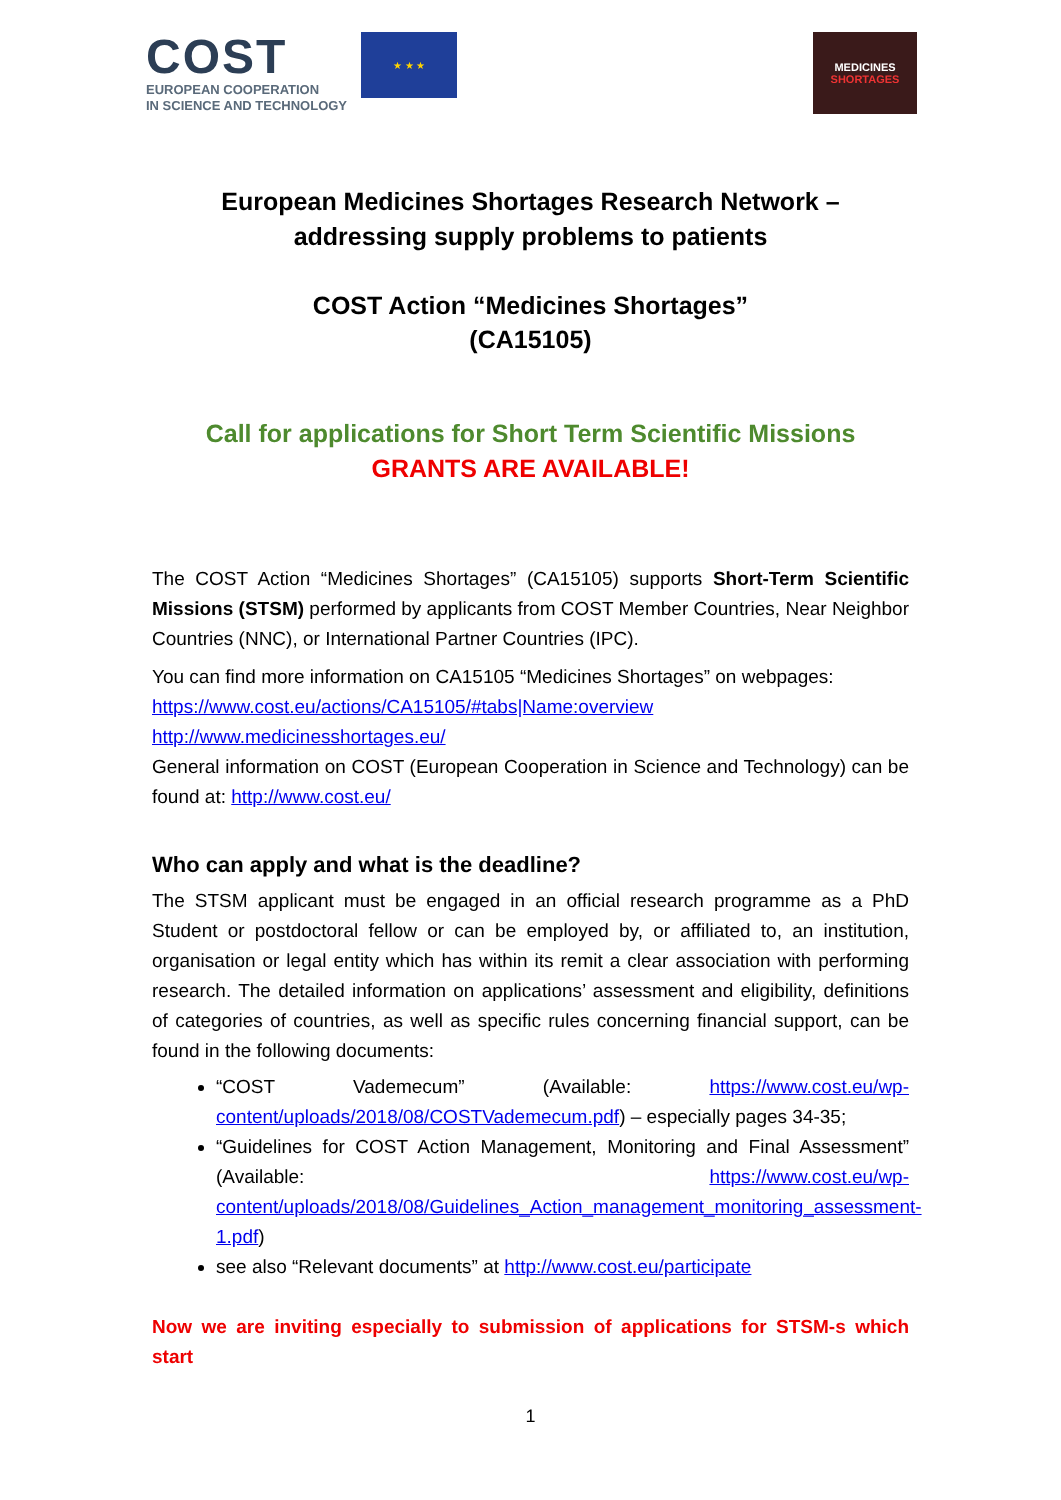COST
EUROPEAN COOPERATION
IN SCIENCE AND TECHNOLOGY
★ ★ ★
MEDICINES
SHORTAGES
European Medicines Shortages Research Network –
addressing supply problems to patients
COST Action “Medicines Shortages”
(CA15105)
Call for applications for Short Term Scientific Missions
GRANTS ARE AVAILABLE!
The COST Action “Medicines Shortages” (CA15105) supports Short-Term Scientific Missions (STSM) performed by applicants from COST Member Countries, Near Neighbor Countries (NNC), or International Partner Countries (IPC).
You can find more information on CA15105 “Medicines Shortages” on webpages:
https://www.cost.eu/actions/CA15105/#tabs|Name:overview
http://www.medicinesshortages.eu/
General information on COST (European Cooperation in Science and Technology) can be found at: http://www.cost.eu/
Who can apply and what is the deadline?
The STSM applicant must be engaged in an official research programme as a PhD Student or postdoctoral fellow or can be employed by, or affiliated to, an institution, organisation or legal entity which has within its remit a clear association with performing research. The detailed information on applications’ assessment and eligibility, definitions of categories of countries, as well as specific rules concerning financial support, can be found in the following documents:
“COST Vademecum” (Available: https://www.cost.eu/wp-content/uploads/2018/08/COSTVademecum.pdf) – especially pages 34-35;
“Guidelines for COST Action Management, Monitoring and Final Assessment” (Available: https://www.cost.eu/wp-content/uploads/2018/08/Guidelines_Action_management_monitoring_assessment-1.pdf)
see also “Relevant documents” at http://www.cost.eu/participate
Now we are inviting especially to submission of applications for STSM-s which start
1